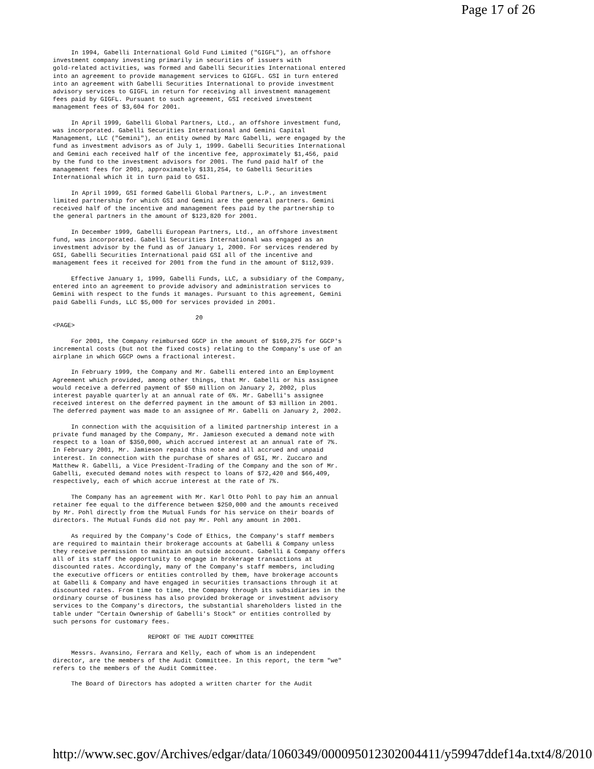Page 17 of 26
     In 1994, Gabelli International Gold Fund Limited ("GIGFL"), an offshore
investment company investing primarily in securities of issuers with
gold-related activities, was formed and Gabelli Securities International entered
into an agreement to provide management services to GIGFL. GSI in turn entered
into an agreement with Gabelli Securities International to provide investment
advisory services to GIGFL in return for receiving all investment management
fees paid by GIGFL. Pursuant to such agreement, GSI received investment
management fees of $3,604 for 2001.

     In April 1999, Gabelli Global Partners, Ltd., an offshore investment fund,
was incorporated. Gabelli Securities International and Gemini Capital
Management, LLC ("Gemini"), an entity owned by Marc Gabelli, were engaged by the
fund as investment advisors as of July 1, 1999. Gabelli Securities International
and Gemini each received half of the incentive fee, approximately $1,456, paid
by the fund to the investment advisors for 2001. The fund paid half of the
management fees for 2001, approximately $131,254, to Gabelli Securities
International which it in turn paid to GSI.

     In April 1999, GSI formed Gabelli Global Partners, L.P., an investment
limited partnership for which GSI and Gemini are the general partners. Gemini
received half of the incentive and management fees paid by the partnership to
the general partners in the amount of $123,820 for 2001.

     In December 1999, Gabelli European Partners, Ltd., an offshore investment
fund, was incorporated. Gabelli Securities International was engaged as an
investment advisor by the fund as of January 1, 2000. For services rendered by
GSI, Gabelli Securities International paid GSI all of the incentive and
management fees it received for 2001 from the fund in the amount of $112,939.

     Effective January 1, 1999, Gabelli Funds, LLC, a subsidiary of the Company,
entered into an agreement to provide advisory and administration services to
Gemini with respect to the funds it manages. Pursuant to this agreement, Gemini
paid Gabelli Funds, LLC $5,000 for services provided in 2001.

                                       20
<PAGE>

     For 2001, the Company reimbursed GGCP in the amount of $169,275 for GGCP's
incremental costs (but not the fixed costs) relating to the Company's use of an
airplane in which GGCP owns a fractional interest.

     In February 1999, the Company and Mr. Gabelli entered into an Employment
Agreement which provided, among other things, that Mr. Gabelli or his assignee
would receive a deferred payment of $50 million on January 2, 2002, plus
interest payable quarterly at an annual rate of 6%. Mr. Gabelli's assignee
received interest on the deferred payment in the amount of $3 million in 2001.
The deferred payment was made to an assignee of Mr. Gabelli on January 2, 2002.

     In connection with the acquisition of a limited partnership interest in a
private fund managed by the Company, Mr. Jamieson executed a demand note with
respect to a loan of $350,000, which accrued interest at an annual rate of 7%.
In February 2001, Mr. Jamieson repaid this note and all accrued and unpaid
interest. In connection with the purchase of shares of GSI, Mr. Zuccaro and
Matthew R. Gabelli, a Vice President-Trading of the Company and the son of Mr.
Gabelli, executed demand notes with respect to loans of $72,420 and $66,409,
respectively, each of which accrue interest at the rate of 7%.

     The Company has an agreement with Mr. Karl Otto Pohl to pay him an annual
retainer fee equal to the difference between $250,000 and the amounts received
by Mr. Pohl directly from the Mutual Funds for his service on their boards of
directors. The Mutual Funds did not pay Mr. Pohl any amount in 2001.

     As required by the Company's Code of Ethics, the Company's staff members
are required to maintain their brokerage accounts at Gabelli & Company unless
they receive permission to maintain an outside account. Gabelli & Company offers
all of its staff the opportunity to engage in brokerage transactions at
discounted rates. Accordingly, many of the Company's staff members, including
the executive officers or entities controlled by them, have brokerage accounts
at Gabelli & Company and have engaged in securities transactions through it at
discounted rates. From time to time, the Company through its subsidiaries in the
ordinary course of business has also provided brokerage or investment advisory
services to the Company's directors, the substantial shareholders listed in the
table under "Certain Ownership of Gabelli's Stock" or entities controlled by
such persons for customary fees.

                          REPORT OF THE AUDIT COMMITTEE

     Messrs. Avansino, Ferrara and Kelly, each of whom is an independent
director, are the members of the Audit Committee. In this report, the term "we"
refers to the members of the Audit Committee.

     The Board of Directors has adopted a written charter for the Audit
http://www.sec.gov/Archives/edgar/data/1060349/000095012302004411/y59947ddef14a.txt 4/8/2010